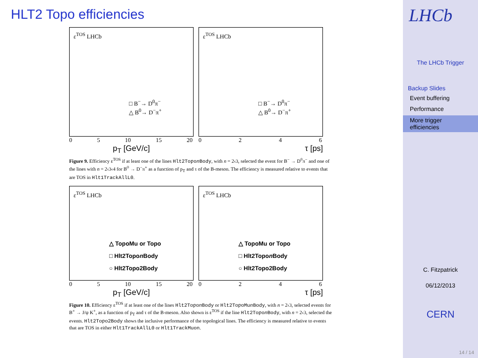HLT2 Topo efficiencies
ε<sup>TOS</sup> LHCb
□ B<sup>−</sup>→ D<sup>0</sup>π<sup>−</sup>
△ B<sup>0</sup>→ D<sup>−</sup>π<sup>+</sup>
05 10 15 20
p<sub>T</sub> [GeV/c]
ε<sup>TOS</sup> LHCb
□ B<sup>−</sup>→ D<sup>0</sup>π<sup>−</sup>
△ B<sup>0</sup>→ D<sup>−</sup>π<sup>+</sup>
0246
τ [ps]
Figure 9. Efficiency ε<sup>TOS</sup> if at least one of the lines Hlt2Topon Body, with n = 2‹3, selected the event for B<sup>−</sup> → D<sup>0</sup>π<sup>−</sup> and one of the lines with n = 2‹3‹4 for B<sup>0</sup> → D<sup>−</sup>π<sup>+</sup> as a function of p<sub>T</sub> and τ of the B-meson. The efficiency is measured relative to events that are TOS in Hlt1TrackAllL0.
ε<sup>TOS</sup> LHCb
△ TopoMu or Topo
□ Hlt2Topon Body
○ Hlt2Topo2Body
05 10 15 20
p<sub>T</sub> [GeV/c]
ε<sup>TOS</sup> LHCb
△ TopoMu or Topo
□ Hlt2Topon Body
○ Hlt2Topo2Body
0246
τ [ps]
Figure 10. Efficiency ε<sup>TOS</sup> if at least one of the lines Hlt2Topon Body or Hlt2TopoMun Body, with n = 2‹3, selected events for B<sup>+</sup> → J/ψ K<sup>+</sup>, as a function of p<sub>T</sub> and τ of the B-meson. Also shown is ε<sup>TOS</sup> if the line Hlt2Topon Body, with n = 2‹3, selected the events. Hlt2Topo2Body shows the inclusive performance of the topological lines. The efficiency is measured relative to events that are TOS in either Hlt1TrackAllL0 or Hlt1TrackMuon.
LHCb
The LHCb Trigger
Backup Slides
Event buffering
Performance
More trigger efficiencies
C. Fitzpatrick
06/12/2013
CERN
14 / 14